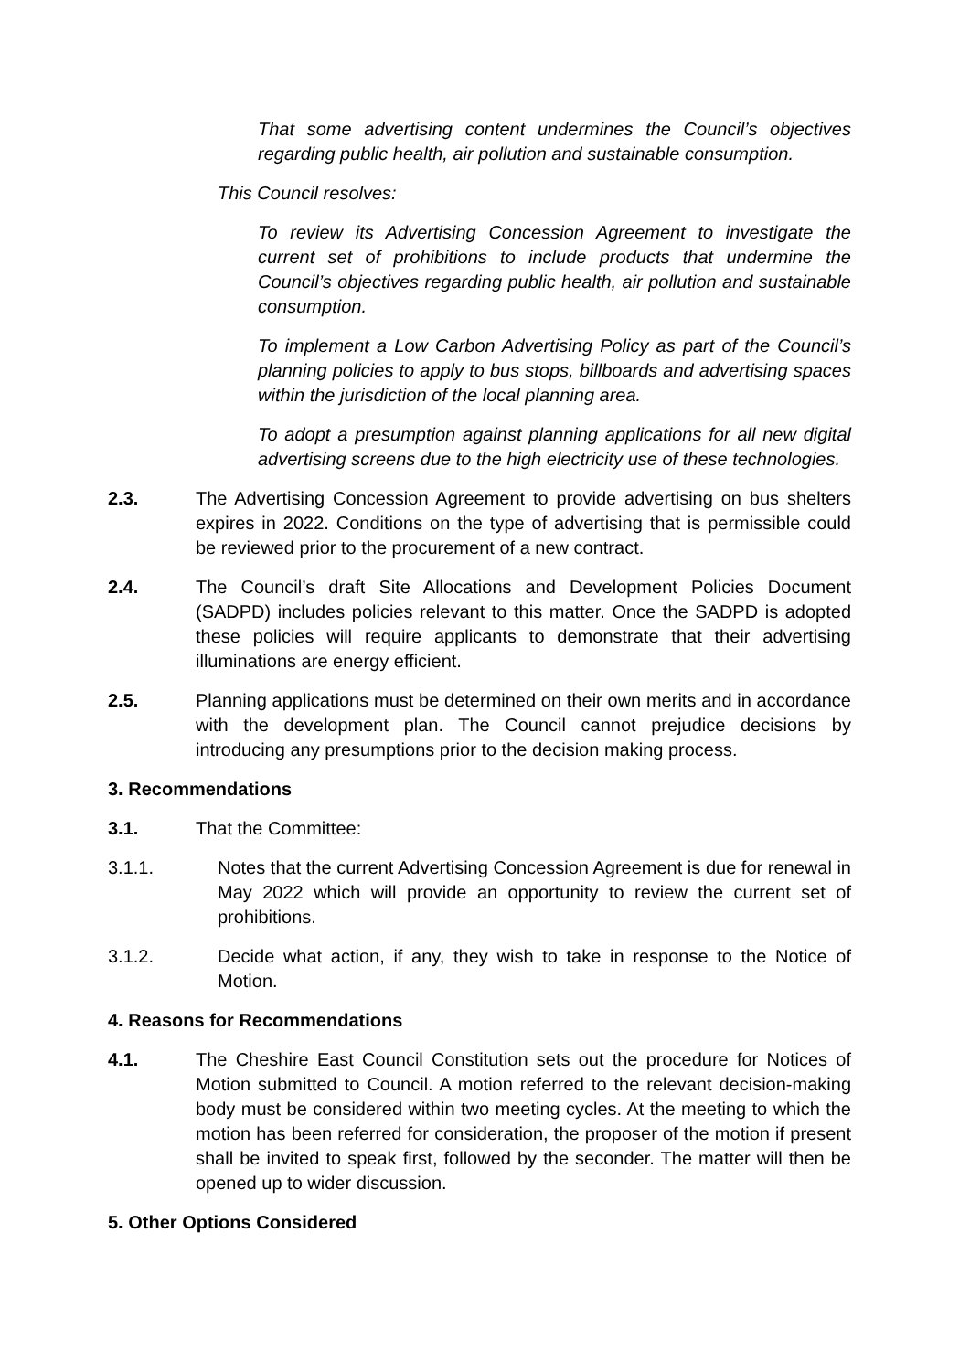That some advertising content undermines the Council’s objectives regarding public health, air pollution and sustainable consumption.
This Council resolves:
To review its Advertising Concession Agreement to investigate the current set of prohibitions to include products that undermine the Council’s objectives regarding public health, air pollution and sustainable consumption.
To implement a Low Carbon Advertising Policy as part of the Council’s planning policies to apply to bus stops, billboards and advertising spaces within the jurisdiction of the local planning area.
To adopt a presumption against planning applications for all new digital advertising screens due to the high electricity use of these technologies.
2.3. The Advertising Concession Agreement to provide advertising on bus shelters expires in 2022. Conditions on the type of advertising that is permissible could be reviewed prior to the procurement of a new contract.
2.4. The Council’s draft Site Allocations and Development Policies Document (SADPD) includes policies relevant to this matter. Once the SADPD is adopted these policies will require applicants to demonstrate that their advertising illuminations are energy efficient.
2.5. Planning applications must be determined on their own merits and in accordance with the development plan. The Council cannot prejudice decisions by introducing any presumptions prior to the decision making process.
3. Recommendations
3.1. That the Committee:
3.1.1. Notes that the current Advertising Concession Agreement is due for renewal in May 2022 which will provide an opportunity to review the current set of prohibitions.
3.1.2. Decide what action, if any, they wish to take in response to the Notice of Motion.
4. Reasons for Recommendations
4.1. The Cheshire East Council Constitution sets out the procedure for Notices of Motion submitted to Council. A motion referred to the relevant decision-making body must be considered within two meeting cycles. At the meeting to which the motion has been referred for consideration, the proposer of the motion if present shall be invited to speak first, followed by the seconder. The matter will then be opened up to wider discussion.
5. Other Options Considered